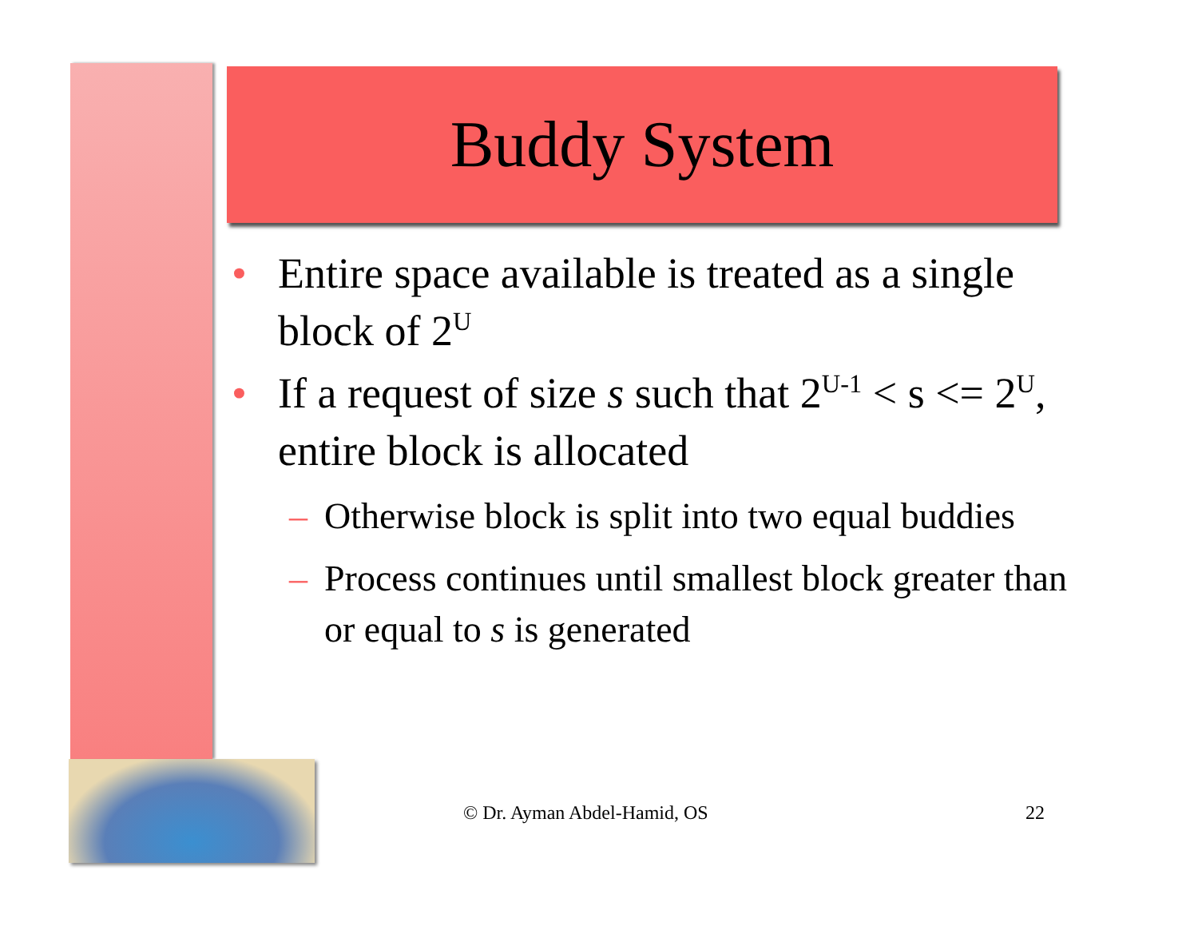Buddy System
• Entire space available is treated as a single block of 2<sup>U</sup>
• If a request of size s such that 2<sup>U-1</sup> < s <= 2<sup>U</sup>, entire block is allocated
– Otherwise block is split into two equal buddies
– Process continues until smallest block greater than or equal to s is generated
© Dr. Ayman Abdel-Hamid, OS 22